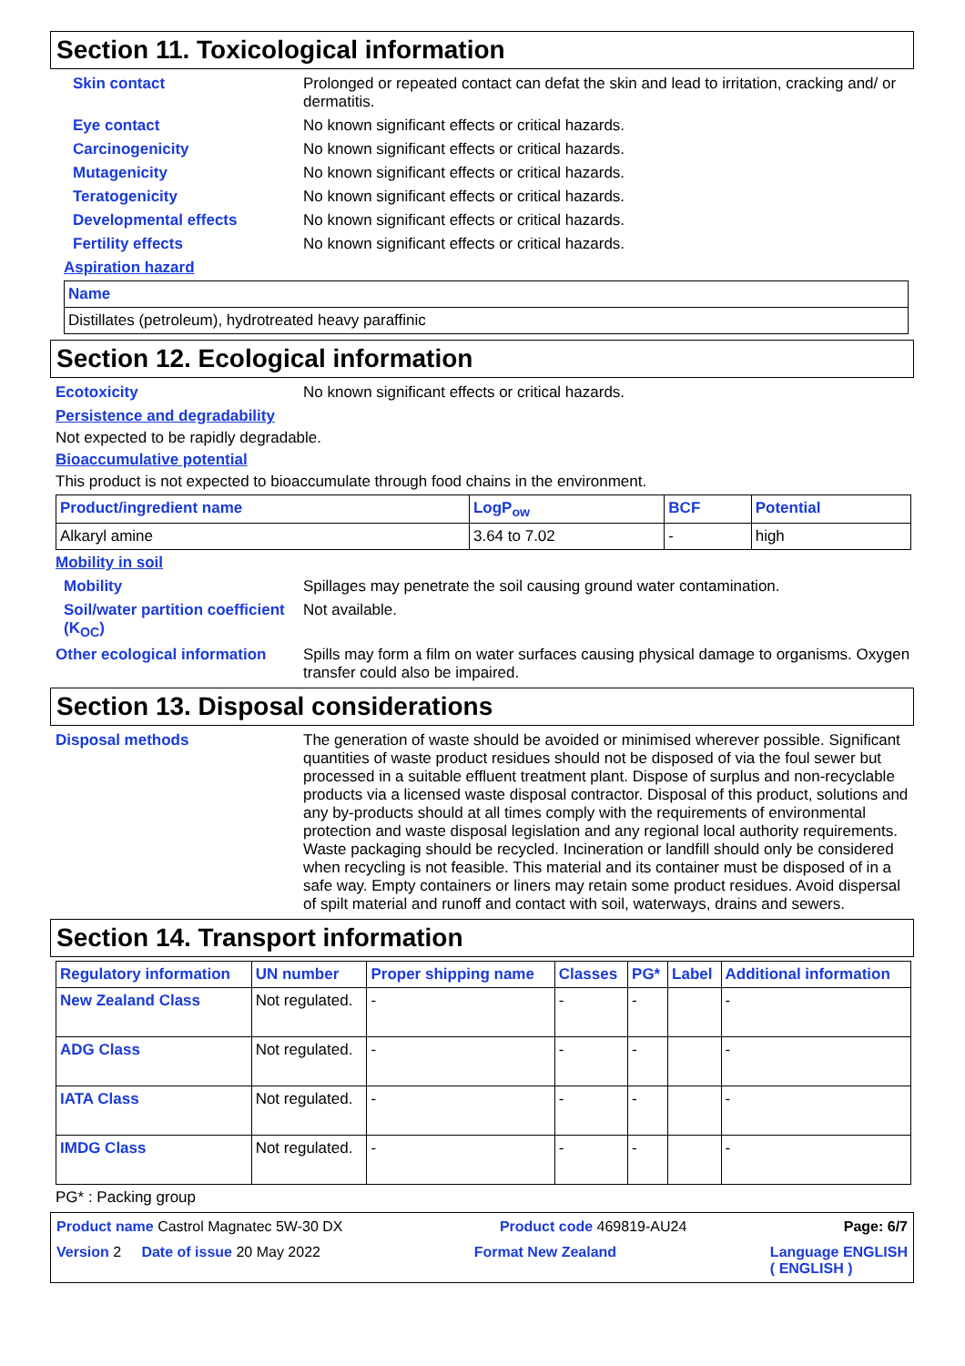Section 11. Toxicological information
Skin contact
Prolonged or repeated contact can defat the skin and lead to irritation, cracking and/ or dermatitis.
Eye contact
No known significant effects or critical hazards.
Carcinogenicity
No known significant effects or critical hazards.
Mutagenicity
No known significant effects or critical hazards.
Teratogenicity
No known significant effects or critical hazards.
Developmental effects
No known significant effects or critical hazards.
Fertility effects
No known significant effects or critical hazards.
Aspiration hazard
| Name |
| --- |
| Distillates (petroleum), hydrotreated heavy paraffinic |
Section 12. Ecological information
Ecotoxicity
No known significant effects or critical hazards.
Persistence and degradability
Not expected to be rapidly degradable.
Bioaccumulative potential
This product is not expected to bioaccumulate through food chains in the environment.
| Product/ingredient name | LogP<sub>ow</sub> | BCF | Potential |
| --- | --- | --- | --- |
| Alkaryl amine | 3.64 to 7.02 | - | high |
Mobility in soil
Mobility
Spillages may penetrate the soil causing ground water contamination.
Soil/water partition coefficient (K<sub>OC</sub>)
Not available.
Other ecological information
Spills may form a film on water surfaces causing physical damage to organisms. Oxygen transfer could also be impaired.
Section 13. Disposal considerations
Disposal methods
The generation of waste should be avoided or minimised wherever possible. Significant quantities of waste product residues should not be disposed of via the foul sewer but processed in a suitable effluent treatment plant. Dispose of surplus and non-recyclable products via a licensed waste disposal contractor. Disposal of this product, solutions and any by-products should at all times comply with the requirements of environmental protection and waste disposal legislation and any regional local authority requirements. Waste packaging should be recycled. Incineration or landfill should only be considered when recycling is not feasible. This material and its container must be disposed of in a safe way. Empty containers or liners may retain some product residues. Avoid dispersal of spilt material and runoff and contact with soil, waterways, drains and sewers.
Section 14. Transport information
| Regulatory information | UN number | Proper shipping name | Classes | PG* | Label | Additional information |
| --- | --- | --- | --- | --- | --- | --- |
| New Zealand Class | Not regulated. | - | - | - | | - |
| ADG Class | Not regulated. | - | - | - | | - |
| IATA Class | Not regulated. | - | - | - | | - |
| IMDG Class | Not regulated. | - | - | - | | - |
PG* : Packing group
Product name Castrol Magnatec 5W-30 DX Product code 469819-AU24 Page: 6/7
Version 2 Date of issue 20 May 2022 Format New Zealand Language ENGLISH
( ENGLISH )